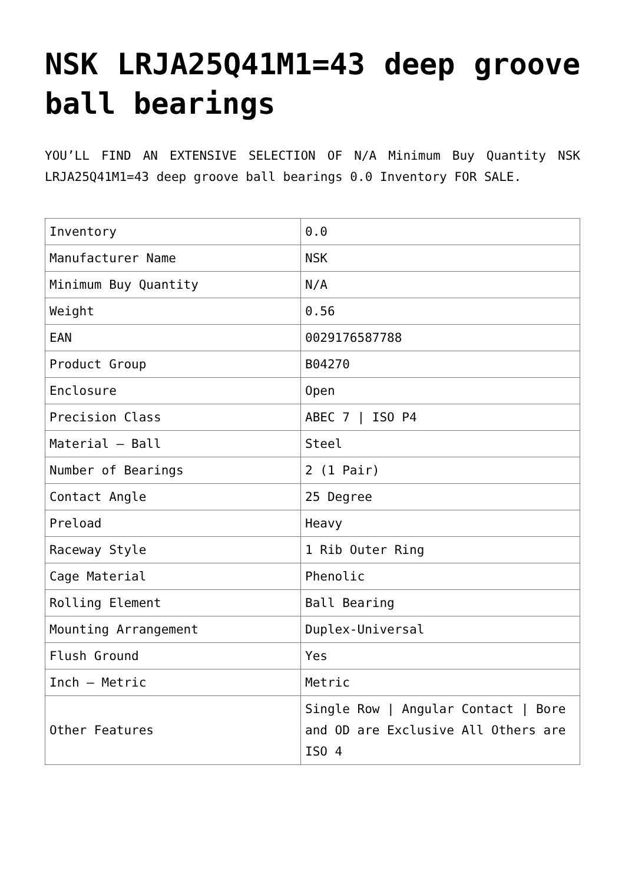NSK LRJA25Q41M1=43 deep groove ball bearings
YOU’LL FIND AN EXTENSIVE SELECTION OF N/A Minimum Buy Quantity NSK LRJA25Q41M1=43 deep groove ball bearings 0.0 Inventory FOR SALE.
| Inventory | 0.0 |
| Manufacturer Name | NSK |
| Minimum Buy Quantity | N/A |
| Weight | 0.56 |
| EAN | 0029176587788 |
| Product Group | B04270 |
| Enclosure | Open |
| Precision Class | ABEC 7 / ISO P4 |
| Material – Ball | Steel |
| Number of Bearings | 2 (1 Pair) |
| Contact Angle | 25 Degree |
| Preload | Heavy |
| Raceway Style | 1 Rib Outer Ring |
| Cage Material | Phenolic |
| Rolling Element | Ball Bearing |
| Mounting Arrangement | Duplex-Universal |
| Flush Ground | Yes |
| Inch – Metric | Metric |
| Other Features | Single Row / Angular Contact / Bore and OD are Exclusive All Others are ISO 4 |